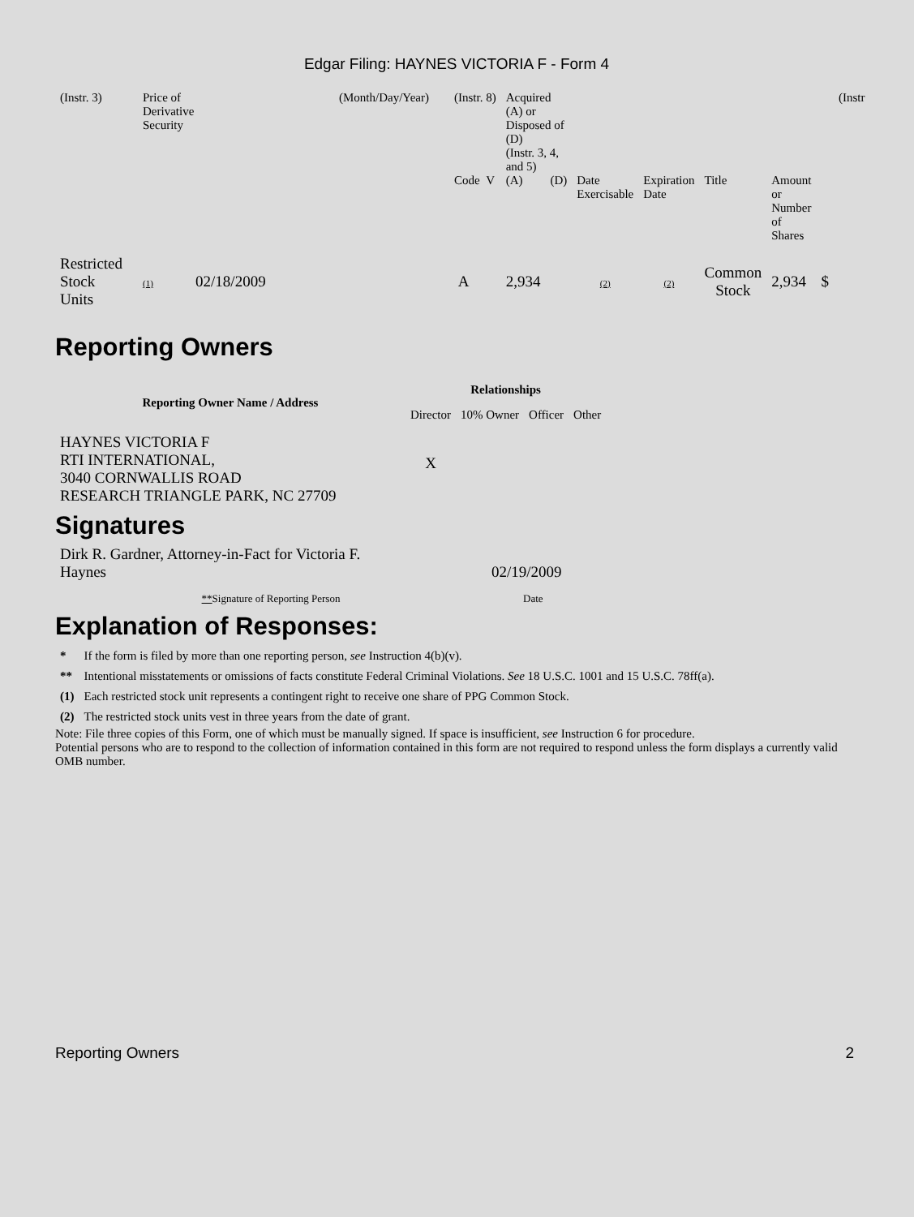Edgar Filing: HAYNES VICTORIA F - Form 4
| (Instr. 3) | Price of Derivative Security | (Month/Day/Year) | (Instr. 8) | Acquired (A) or Disposed of (D) (Instr. 3, 4, and 5) | | | | | | | (Instr |
| | | | Code V | (A) | (D) | Date Exercisable | Expiration Date | Title | Amount or Number of Shares | | |
| Restricted Stock Units | (1) 02/18/2009 | | A | 2,934 | | (2) | (2) | Common Stock | 2,934 | $ | |
Reporting Owners
| Reporting Owner Name / Address | Relationships | | | |
| --- | --- | --- | --- | --- |
| | Director | 10% Owner | Officer | Other |
| HAYNES VICTORIA F RTI INTERNATIONAL, 3040 CORNWALLIS ROAD RESEARCH TRIANGLE PARK, NC 27709 | X | | | |
Signatures
| Dirk R. Gardner, Attorney-in-Fact for Victoria F. Haynes | 02/19/2009 |
| ** Signature of Reporting Person | Date |
Explanation of Responses:
| * | If the form is filed by more than one reporting person, see Instruction 4(b)(v). |
| ** | Intentional misstatements or omissions of facts constitute Federal Criminal Violations. See 18 U.S.C. 1001 and 15 U.S.C. 78ff(a). |
| (1) | Each restricted stock unit represents a contingent right to receive one share of PPG Common Stock. |
| (2) | The restricted stock units vest in three years from the date of grant. |
Note: File three copies of this Form, one of which must be manually signed. If space is insufficient, see Instruction 6 for procedure.
Potential persons who are to respond to the collection of information contained in this form are not required to respond unless the form displays a currently valid OMB number.
Reporting Owners 2